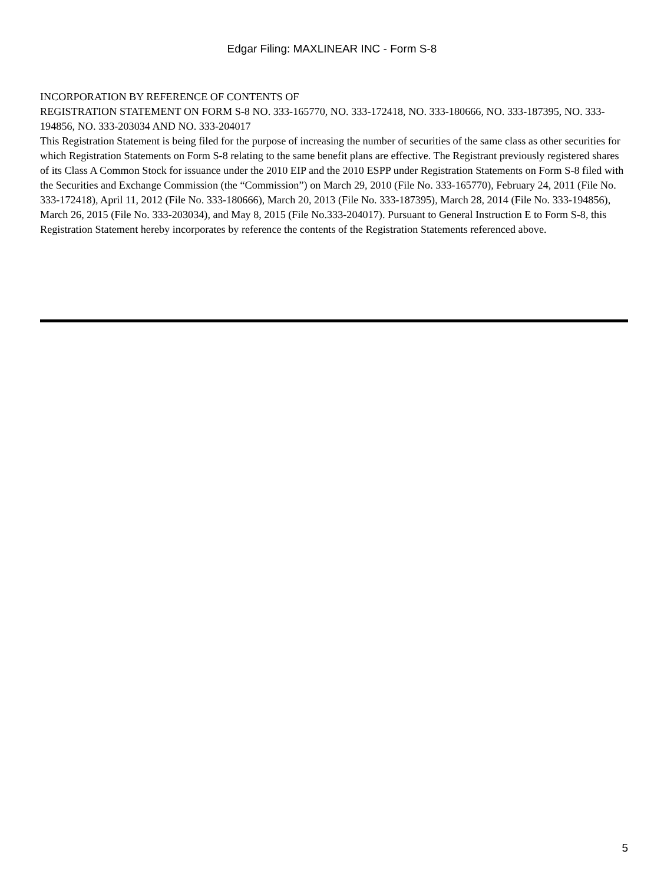Edgar Filing: MAXLINEAR INC - Form S-8
INCORPORATION BY REFERENCE OF CONTENTS OF
REGISTRATION STATEMENT ON FORM S-8 NO. 333-165770, NO. 333-172418, NO. 333-180666, NO. 333-187395, NO. 333-194856, NO. 333-203034 AND NO. 333-204017
This Registration Statement is being filed for the purpose of increasing the number of securities of the same class as other securities for which Registration Statements on Form S-8 relating to the same benefit plans are effective. The Registrant previously registered shares of its Class A Common Stock for issuance under the 2010 EIP and the 2010 ESPP under Registration Statements on Form S-8 filed with the Securities and Exchange Commission (the “Commission”) on March 29, 2010 (File No. 333-165770), February 24, 2011 (File No. 333-172418), April 11, 2012 (File No. 333-180666), March 20, 2013 (File No. 333-187395), March 28, 2014 (File No. 333-194856), March 26, 2015 (File No. 333-203034), and May 8, 2015 (File No.333-204017). Pursuant to General Instruction E to Form S-8, this Registration Statement hereby incorporates by reference the contents of the Registration Statements referenced above.
5